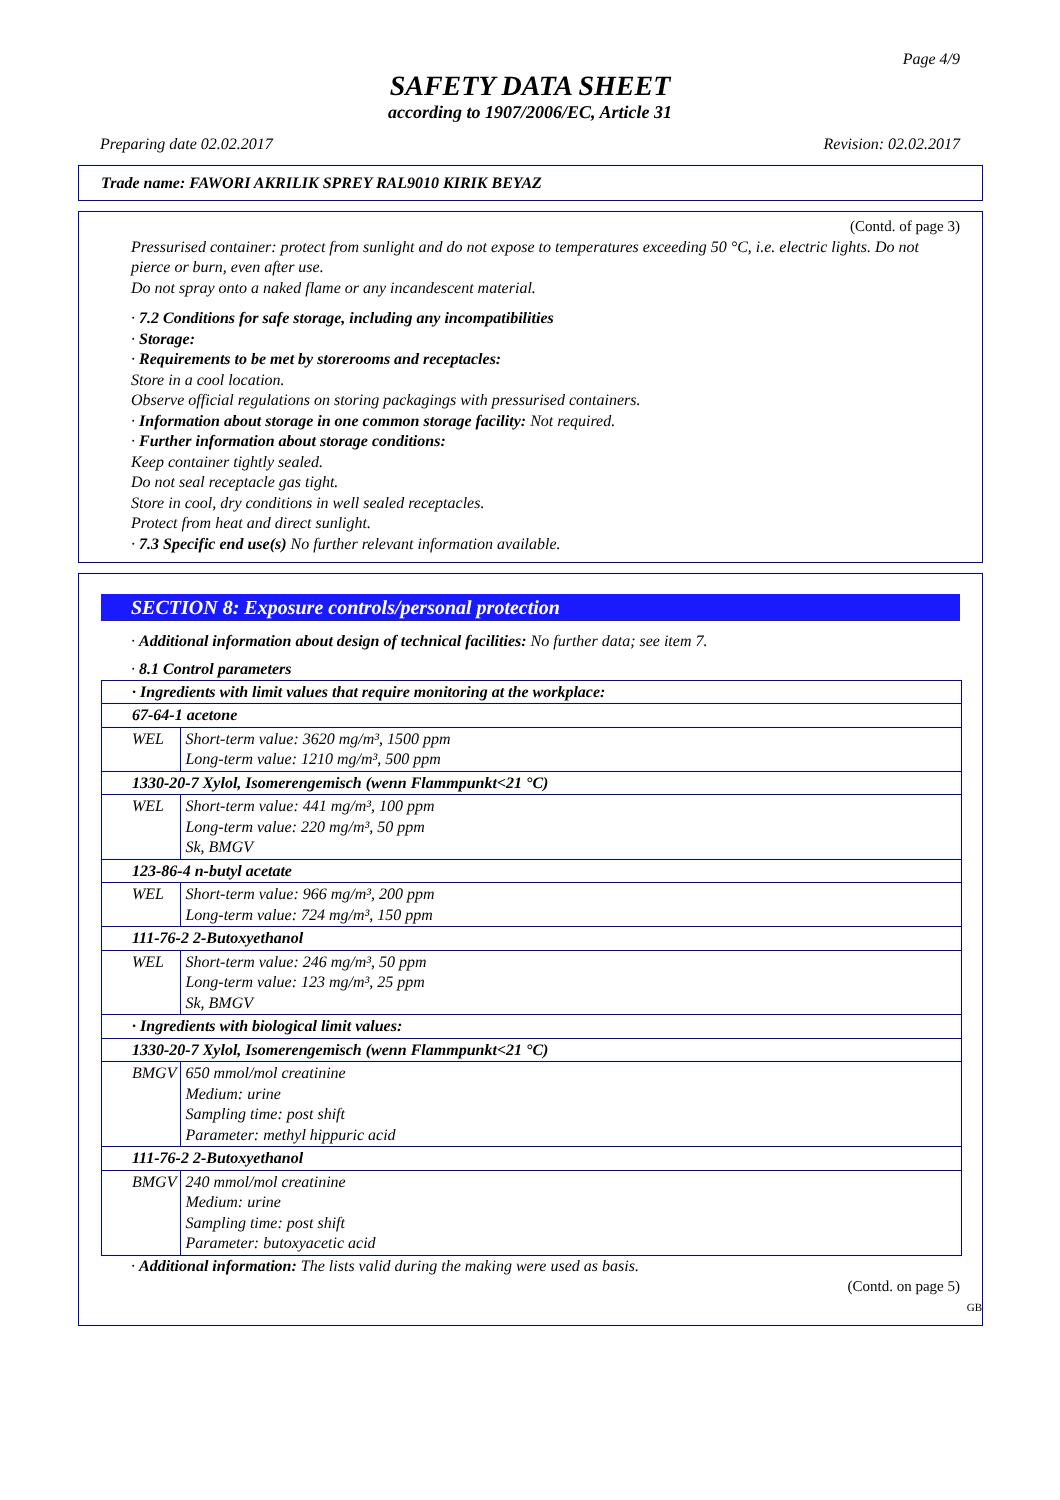Page 4/9
SAFETY DATA SHEET
according to 1907/2006/EC, Article 31
Preparing date 02.02.2017 Revision: 02.02.2017
Trade name: FAWORI AKRILIK SPREY RAL9010 KIRIK BEYAZ
(Contd. of page 3)
Pressurised container: protect from sunlight and do not expose to temperatures exceeding 50 °C, i.e. electric lights. Do not pierce or burn, even after use.
Do not spray onto a naked flame or any incandescent material.
· 7.2 Conditions for safe storage, including any incompatibilities
· Storage:
· Requirements to be met by storerooms and receptacles:
Store in a cool location.
Observe official regulations on storing packagings with pressurised containers.
· Information about storage in one common storage facility: Not required.
· Further information about storage conditions:
Keep container tightly sealed.
Do not seal receptacle gas tight.
Store in cool, dry conditions in well sealed receptacles.
Protect from heat and direct sunlight.
· 7.3 Specific end use(s) No further relevant information available.
SECTION 8: Exposure controls/personal protection
· Additional information about design of technical facilities: No further data; see item 7.
· 8.1 Control parameters
| · Ingredients with limit values that require monitoring at the workplace: | |
| 67-64-1 acetone | |
| WEL | Short-term value: 3620 mg/m³, 1500 ppm Long-term value: 1210 mg/m³, 500 ppm |
| 1330-20-7 Xylol, Isomerengemisch (wenn Flammpunkt<21 °C) | |
| WEL | Short-term value: 441 mg/m³, 100 ppm Long-term value: 220 mg/m³, 50 ppm Sk, BMGV |
| 123-86-4 n-butyl acetate | |
| WEL | Short-term value: 966 mg/m³, 200 ppm Long-term value: 724 mg/m³, 150 ppm |
| 111-76-2 2-Butoxyethanol | |
| WEL | Short-term value: 246 mg/m³, 50 ppm Long-term value: 123 mg/m³, 25 ppm Sk, BMGV |
| · Ingredients with biological limit values: | |
| 1330-20-7 Xylol, Isomerengemisch (wenn Flammpunkt<21 °C) | |
| BMGV | 650 mmol/mol creatinine Medium: urine Sampling time: post shift Parameter: methyl hippuric acid |
| 111-76-2 2-Butoxyethanol | |
| BMGV | 240 mmol/mol creatinine Medium: urine Sampling time: post shift Parameter: butoxyacetic acid |
· Additional information: The lists valid during the making were used as basis.
(Contd. on page 5)
GB